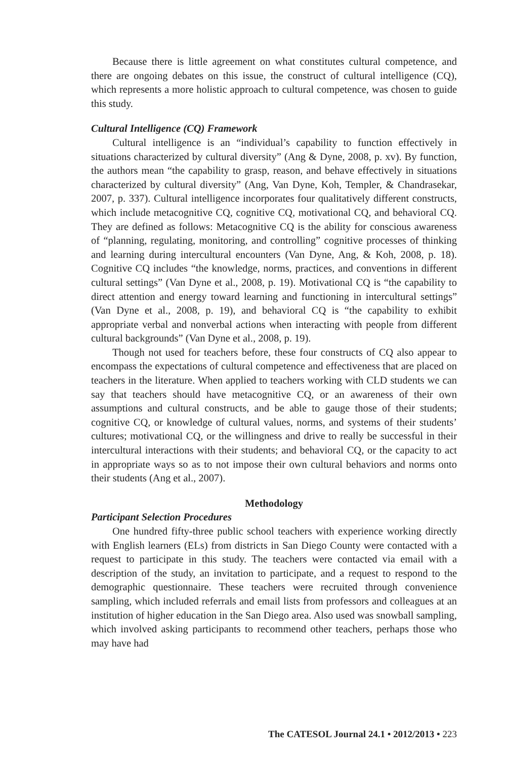Because there is little agreement on what constitutes cultural competence, and there are ongoing debates on this issue, the construct of cultural intelligence (CQ), which represents a more holistic approach to cultural competence, was chosen to guide this study.
Cultural Intelligence (CQ) Framework
Cultural intelligence is an “individual’s capability to function effectively in situations characterized by cultural diversity” (Ang & Dyne, 2008, p. xv). By function, the authors mean “the capability to grasp, reason, and behave effectively in situations characterized by cultural diversity” (Ang, Van Dyne, Koh, Templer, & Chandrasekar, 2007, p. 337). Cultural intelligence incorporates four qualitatively different constructs, which include metacognitive CQ, cognitive CQ, motivational CQ, and behavioral CQ. They are defined as follows: Metacognitive CQ is the ability for conscious awareness of “planning, regulating, monitoring, and controlling” cognitive processes of thinking and learning during intercultural encounters (Van Dyne, Ang, & Koh, 2008, p. 18). Cognitive CQ includes “the knowledge, norms, practices, and conventions in different cultural settings” (Van Dyne et al., 2008, p. 19). Motivational CQ is “the capability to direct attention and energy toward learning and functioning in intercultural settings” (Van Dyne et al., 2008, p. 19), and behavioral CQ is “the capability to exhibit appropriate verbal and nonverbal actions when interacting with people from different cultural backgrounds” (Van Dyne et al., 2008, p. 19).
Though not used for teachers before, these four constructs of CQ also appear to encompass the expectations of cultural competence and effectiveness that are placed on teachers in the literature. When applied to teachers working with CLD students we can say that teachers should have metacognitive CQ, or an awareness of their own assumptions and cultural constructs, and be able to gauge those of their students; cognitive CQ, or knowledge of cultural values, norms, and systems of their students’ cultures; motivational CQ, or the willingness and drive to really be successful in their intercultural interactions with their students; and behavioral CQ, or the capacity to act in appropriate ways so as to not impose their own cultural behaviors and norms onto their students (Ang et al., 2007).
Methodology
Participant Selection Procedures
One hundred fifty-three public school teachers with experience working directly with English learners (ELs) from districts in San Diego County were contacted with a request to participate in this study. The teachers were contacted via email with a description of the study, an invitation to participate, and a request to respond to the demographic questionnaire. These teachers were recruited through convenience sampling, which included referrals and email lists from professors and colleagues at an institution of higher education in the San Diego area. Also used was snowball sampling, which involved asking participants to recommend other teachers, perhaps those who may have had
The CATESOL Journal 24.1 • 2012/2013 • 223